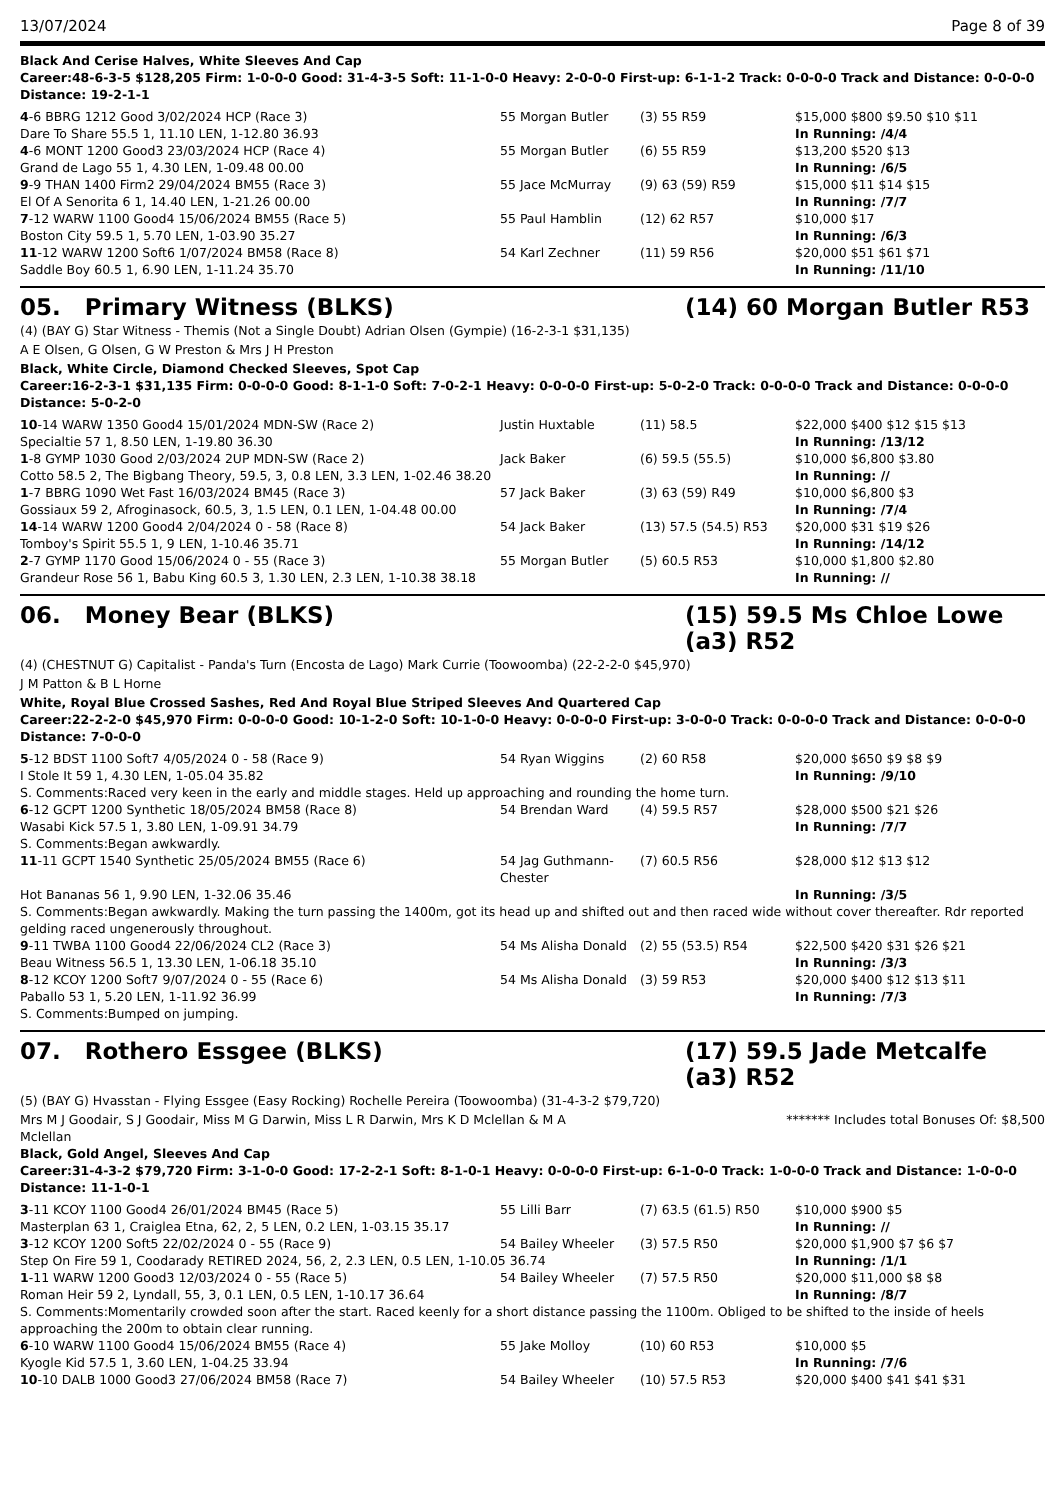13/07/2024 Page 8 of 39
Black And Cerise Halves, White Sleeves And Cap
Career:48-6-3-5 $128,205 Firm: 1-0-0-0 Good: 31-4-3-5 Soft: 11-1-0-0 Heavy: 2-0-0-0 First-up: 6-1-1-2 Track: 0-0-0-0 Track and Distance: 0-0-0-0 Distance: 19-2-1-1
| 4 -6 BBRG 1212 Good 3/02/2024 HCP (Race 3) | 55 Morgan Butler | (3) 55 R59 | $15,000 $800 $9.50 $10 $11 |
| Dare To Share 55.5 1, 11.10 LEN, 1-12.80 36.93 | | | In Running: /4/4 |
| 4 -6 MONT 1200 Good3 23/03/2024 HCP (Race 4) | 55 Morgan Butler | (6) 55 R59 | $13,200 $520 $13 |
| Grand de Lago 55 1, 4.30 LEN, 1-09.48 00.00 | | | In Running: /6/5 |
| 9 -9 THAN 1400 Firm2 29/04/2024 BM55 (Race 3) | 55 Jace McMurray | (9) 63 (59) R59 | $15,000 $11 $14 $15 |
| El Of A Senorita 6 1, 14.40 LEN, 1-21.26 00.00 | | | In Running: /7/7 |
| 7 -12 WARW 1100 Good4 15/06/2024 BM55 (Race 5) | 55 Paul Hamblin | (12) 62 R57 | $10,000 $17 |
| Boston City 59.5 1, 5.70 LEN, 1-03.90 35.27 | | | In Running: /6/3 |
| 11 -12 WARW 1200 Soft6 1/07/2024 BM58 (Race 8) | 54 Karl Zechner | (11) 59 R56 | $20,000 $51 $61 $71 |
| Saddle Boy 60.5 1, 6.90 LEN, 1-11.24 35.70 | | | In Running: /11/10 |
05. Primary Witness (BLKS) (14) 60 Morgan Butler R53
(4) (BAY G) Star Witness - Themis (Not a Single Doubt) Adrian Olsen (Gympie) (16-2-3-1 $31,135)
A E Olsen, G Olsen, G W Preston & Mrs J H Preston
Black, White Circle, Diamond Checked Sleeves, Spot Cap
Career:16-2-3-1 $31,135 Firm: 0-0-0-0 Good: 8-1-1-0 Soft: 7-0-2-1 Heavy: 0-0-0-0 First-up: 5-0-2-0 Track: 0-0-0-0 Track and Distance: 0-0-0-0 Distance: 5-0-2-0
| 10 -14 WARW 1350 Good4 15/01/2024 MDN-SW (Race 2) | Justin Huxtable | (11) 58.5 | $22,000 $400 $12 $15 $13 |
| Specialtie 57 1, 8.50 LEN, 1-19.80 36.30 | | | In Running: /13/12 |
| 1 -8 GYMP 1030 Good 2/03/2024 2UP MDN-SW (Race 2) | Jack Baker | (6) 59.5 (55.5) | $10,000 $6,800 $3.80 |
| Cotto 58.5 2, The Bigbang Theory, 59.5, 3, 0.8 LEN, 3.3 LEN, 1-02.46 38.20 | | | In Running: // |
| 1 -7 BBRG 1090 Wet Fast 16/03/2024 BM45 (Race 3) | 57 Jack Baker | (3) 63 (59) R49 | $10,000 $6,800 $3 |
| Gossiaux 59 2, Afroginasock, 60.5, 3, 1.5 LEN, 0.1 LEN, 1-04.48 00.00 | | | In Running: /7/4 |
| 14 -14 WARW 1200 Good4 2/04/2024 0 - 58 (Race 8) | 54 Jack Baker | (13) 57.5 (54.5) R53 | $20,000 $31 $19 $26 |
| Tomboy's Spirit 55.5 1, 9 LEN, 1-10.46 35.71 | | | In Running: /14/12 |
| 2 -7 GYMP 1170 Good 15/06/2024 0 - 55 (Race 3) | 55 Morgan Butler | (5) 60.5 R53 | $10,000 $1,800 $2.80 |
| Grandeur Rose 56 1, Babu King 60.5 3, 1.30 LEN, 2.3 LEN, 1-10.38 38.18 | | | In Running: // |
06. Money Bear (BLKS) (15) 59.5 Ms Chloe Lowe (a3) R52
(4) (CHESTNUT G) Capitalist - Panda's Turn (Encosta de Lago) Mark Currie (Toowoomba) (22-2-2-0 $45,970)
J M Patton & B L Horne
White, Royal Blue Crossed Sashes, Red And Royal Blue Striped Sleeves And Quartered Cap
Career:22-2-2-0 $45,970 Firm: 0-0-0-0 Good: 10-1-2-0 Soft: 10-1-0-0 Heavy: 0-0-0-0 First-up: 3-0-0-0 Track: 0-0-0-0 Track and Distance: 0-0-0-0 Distance: 7-0-0-0
| 5 -12 BDST 1100 Soft7 4/05/2024 0 - 58 (Race 9) | 54 Ryan Wiggins | (2) 60 R58 | $20,000 $650 $9 $8 $9 |
| I Stole It 59 1, 4.30 LEN, 1-05.04 35.82 | | | In Running: /9/10 |
| S. Comments:Raced very keen in the early and middle stages. Held up approaching and rounding the home turn. | | | |
| 6 -12 GCPT 1200 Synthetic 18/05/2024 BM58 (Race 8) | 54 Brendan Ward | (4) 59.5 R57 | $28,000 $500 $21 $26 |
| Wasabi Kick 57.5 1, 3.80 LEN, 1-09.91 34.79 | | | In Running: /7/7 |
| S. Comments:Began awkwardly. | | | |
| 11 -11 GCPT 1540 Synthetic 25/05/2024 BM55 (Race 6) | 54 Jag Guthmann-Chester | (7) 60.5 R56 | $28,000 $12 $13 $12 |
| Hot Bananas 56 1, 9.90 LEN, 1-32.06 35.46 | | | In Running: /3/5 |
| S. Comments:Began awkwardly. Making the turn passing the 1400m, got its head up and shifted out and then raced wide without cover thereafter. Rdr reported gelding raced ungenerously throughout. | | | |
| 9 -11 TWBA 1100 Good4 22/06/2024 CL2 (Race 3) | 54 Ms Alisha Donald | (2) 55 (53.5) R54 | $22,500 $420 $31 $26 $21 |
| Beau Witness 56.5 1, 13.30 LEN, 1-06.18 35.10 | | | In Running: /3/3 |
| 8 -12 KCOY 1200 Soft7 9/07/2024 0 - 55 (Race 6) | 54 Ms Alisha Donald | (3) 59 R53 | $20,000 $400 $12 $13 $11 |
| Paballo 53 1, 5.20 LEN, 1-11.92 36.99 | | | In Running: /7/3 |
| S. Comments:Bumped on jumping. | | | |
07. Rothero Essgee (BLKS) (17) 59.5 Jade Metcalfe (a3) R52
(5) (BAY G) Hvasstan - Flying Essgee (Easy Rocking) Rochelle Pereira (Toowoomba) (31-4-3-2 $79,720)
Mrs M J Goodair, S J Goodair, Miss M G Darwin, Miss L R Darwin, Mrs K D Mclellan & M A Mclellan ******* Includes total Bonuses Of: $8,500
Black, Gold Angel, Sleeves And Cap
Career:31-4-3-2 $79,720 Firm: 3-1-0-0 Good: 17-2-2-1 Soft: 8-1-0-1 Heavy: 0-0-0-0 First-up: 6-1-0-0 Track: 1-0-0-0 Track and Distance: 1-0-0-0 Distance: 11-1-0-1
| 3 -11 KCOY 1100 Good4 26/01/2024 BM45 (Race 5) | 55 Lilli Barr | (7) 63.5 (61.5) R50 | $10,000 $900 $5 |
| Masterplan 63 1, Craiglea Etna, 62, 2, 5 LEN, 0.2 LEN, 1-03.15 35.17 | | | In Running: // |
| 3 -12 KCOY 1200 Soft5 22/02/2024 0 - 55 (Race 9) | 54 Bailey Wheeler | (3) 57.5 R50 | $20,000 $1,900 $7 $6 $7 |
| Step On Fire 59 1, Coodarady RETIRED 2024, 56, 2, 2.3 LEN, 0.5 LEN, 1-10.05 36.74 | | | In Running: /1/1 |
| 1 -11 WARW 1200 Good3 12/03/2024 0 - 55 (Race 5) | 54 Bailey Wheeler | (7) 57.5 R50 | $20,000 $11,000 $8 $8 |
| Roman Heir 59 2, Lyndall, 55, 3, 0.1 LEN, 0.5 LEN, 1-10.17 36.64 | | | In Running: /8/7 |
| S. Comments:Momentarily crowded soon after the start. Raced keenly for a short distance passing the 1100m. Obliged to be shifted to the inside of heels approaching the 200m to obtain clear running. | | | |
| 6 -10 WARW 1100 Good4 15/06/2024 BM55 (Race 4) | 55 Jake Molloy | (10) 60 R53 | $10,000 $5 |
| Kyogle Kid 57.5 1, 3.60 LEN, 1-04.25 33.94 | | | In Running: /7/6 |
| 10 -10 DALB 1000 Good3 27/06/2024 BM58 (Race 7) | 54 Bailey Wheeler | (10) 57.5 R53 | $20,000 $400 $41 $41 $31 |